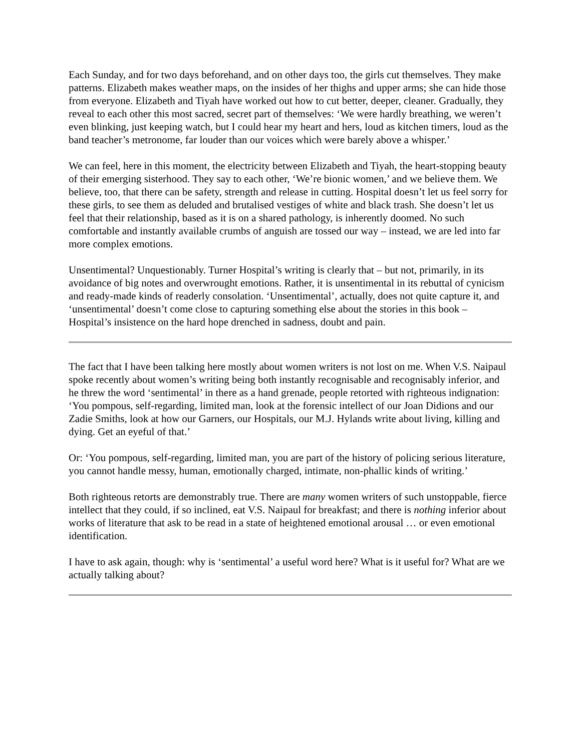Each Sunday, and for two days beforehand, and on other days too, the girls cut themselves. They make patterns. Elizabeth makes weather maps, on the insides of her thighs and upper arms; she can hide those from everyone. Elizabeth and Tiyah have worked out how to cut better, deeper, cleaner. Gradually, they reveal to each other this most sacred, secret part of themselves: ‘We were hardly breathing, we weren’t even blinking, just keeping watch, but I could hear my heart and hers, loud as kitchen timers, loud as the band teacher’s metronome, far louder than our voices which were barely above a whisper.’
We can feel, here in this moment, the electricity between Elizabeth and Tiyah, the heart-stopping beauty of their emerging sisterhood. They say to each other, ‘We’re bionic women,’ and we believe them. We believe, too, that there can be safety, strength and release in cutting. Hospital doesn’t let us feel sorry for these girls, to see them as deluded and brutalised vestiges of white and black trash. She doesn’t let us feel that their relationship, based as it is on a shared pathology, is inherently doomed. No such comfortable and instantly available crumbs of anguish are tossed our way – instead, we are led into far more complex emotions.
Unsentimental? Unquestionably. Turner Hospital’s writing is clearly that – but not, primarily, in its avoidance of big notes and overwrought emotions. Rather, it is unsentimental in its rebuttal of cynicism and ready-made kinds of readerly consolation. ‘Unsentimental’, actually, does not quite capture it, and ‘unsentimental’ doesn’t come close to capturing something else about the stories in this book – Hospital’s insistence on the hard hope drenched in sadness, doubt and pain.
The fact that I have been talking here mostly about women writers is not lost on me. When V.S. Naipaul spoke recently about women’s writing being both instantly recognisable and recognisably inferior, and he threw the word ‘sentimental’ in there as a hand grenade, people retorted with righteous indignation: ‘You pompous, self-regarding, limited man, look at the forensic intellect of our Joan Didions and our Zadie Smiths, look at how our Garners, our Hospitals, our M.J. Hylands write about living, killing and dying. Get an eyeful of that.’
Or: ‘You pompous, self-regarding, limited man, you are part of the history of policing serious literature, you cannot handle messy, human, emotionally charged, intimate, non-phallic kinds of writing.’
Both righteous retorts are demonstrably true. There are many women writers of such unstoppable, fierce intellect that they could, if so inclined, eat V.S. Naipaul for breakfast; and there is nothing inferior about works of literature that ask to be read in a state of heightened emotional arousal … or even emotional identification.
I have to ask again, though: why is ‘sentimental’ a useful word here? What is it useful for? What are we actually talking about?